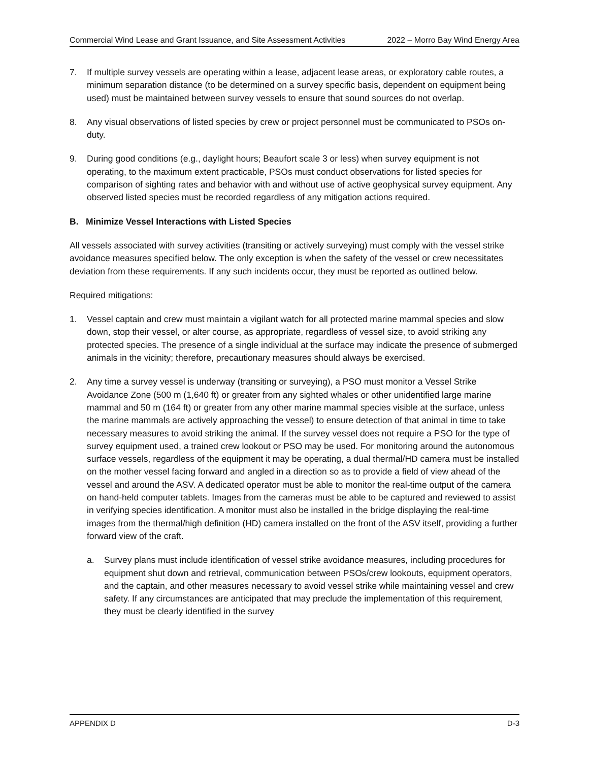Commercial Wind Lease and Grant Issuance, and Site Assessment Activities 2022 – Morro Bay Wind Energy Area
7. If multiple survey vessels are operating within a lease, adjacent lease areas, or exploratory cable routes, a minimum separation distance (to be determined on a survey specific basis, dependent on equipment being used) must be maintained between survey vessels to ensure that sound sources do not overlap.
8. Any visual observations of listed species by crew or project personnel must be communicated to PSOs on-duty.
9. During good conditions (e.g., daylight hours; Beaufort scale 3 or less) when survey equipment is not operating, to the maximum extent practicable, PSOs must conduct observations for listed species for comparison of sighting rates and behavior with and without use of active geophysical survey equipment. Any observed listed species must be recorded regardless of any mitigation actions required.
B. Minimize Vessel Interactions with Listed Species
All vessels associated with survey activities (transiting or actively surveying) must comply with the vessel strike avoidance measures specified below. The only exception is when the safety of the vessel or crew necessitates deviation from these requirements. If any such incidents occur, they must be reported as outlined below.
Required mitigations:
1. Vessel captain and crew must maintain a vigilant watch for all protected marine mammal species and slow down, stop their vessel, or alter course, as appropriate, regardless of vessel size, to avoid striking any protected species. The presence of a single individual at the surface may indicate the presence of submerged animals in the vicinity; therefore, precautionary measures should always be exercised.
2. Any time a survey vessel is underway (transiting or surveying), a PSO must monitor a Vessel Strike Avoidance Zone (500 m (1,640 ft) or greater from any sighted whales or other unidentified large marine mammal and 50 m (164 ft) or greater from any other marine mammal species visible at the surface, unless the marine mammals are actively approaching the vessel) to ensure detection of that animal in time to take necessary measures to avoid striking the animal. If the survey vessel does not require a PSO for the type of survey equipment used, a trained crew lookout or PSO may be used. For monitoring around the autonomous surface vessels, regardless of the equipment it may be operating, a dual thermal/HD camera must be installed on the mother vessel facing forward and angled in a direction so as to provide a field of view ahead of the vessel and around the ASV. A dedicated operator must be able to monitor the real-time output of the camera on hand-held computer tablets. Images from the cameras must be able to be captured and reviewed to assist in verifying species identification. A monitor must also be installed in the bridge displaying the real-time images from the thermal/high definition (HD) camera installed on the front of the ASV itself, providing a further forward view of the craft.
a. Survey plans must include identification of vessel strike avoidance measures, including procedures for equipment shut down and retrieval, communication between PSOs/crew lookouts, equipment operators, and the captain, and other measures necessary to avoid vessel strike while maintaining vessel and crew safety. If any circumstances are anticipated that may preclude the implementation of this requirement, they must be clearly identified in the survey
APPENDIX D D-3